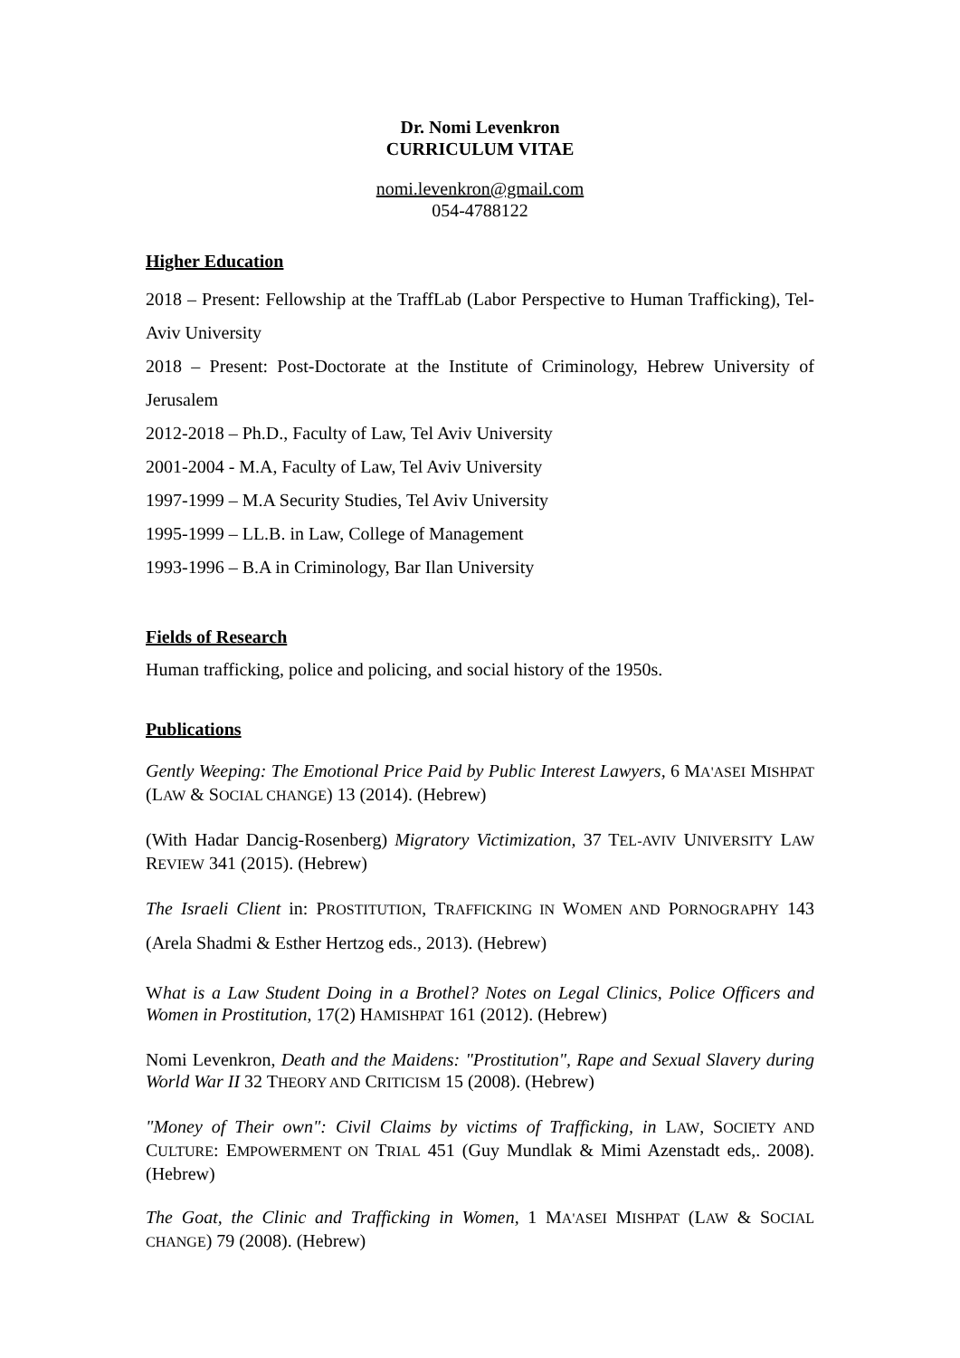Dr. Nomi Levenkron
CURRICULUM VITAE
nomi.levenkron@gmail.com
054-4788122
Higher Education
2018 – Present: Fellowship at the TraffLab (Labor Perspective to Human Trafficking), Tel-Aviv University
2018 – Present: Post-Doctorate at the Institute of Criminology, Hebrew University of Jerusalem
2012-2018 – Ph.D., Faculty of Law, Tel Aviv University
2001-2004 - M.A, Faculty of Law, Tel Aviv University
1997-1999 – M.A Security Studies, Tel Aviv University
1995-1999 – LL.B. in Law, College of Management
1993-1996 – B.A in Criminology, Bar Ilan University
Fields of Research
Human trafficking, police and policing, and social history of the 1950s.
Publications
Gently Weeping: The Emotional Price Paid by Public Interest Lawyers, 6 MA'ASEI MISHPAT (LAW & SOCIAL CHANGE) 13 (2014). (Hebrew)
(With Hadar Dancig-Rosenberg) Migratory Victimization, 37 TEL-AVIV UNIVERSITY LAW REVIEW 341 (2015). (Hebrew)
The Israeli Client in: PROSTITUTION, TRAFFICKING IN WOMEN AND PORNOGRAPHY 143 (Arela Shadmi & Esther Hertzog eds., 2013). (Hebrew)
What is a Law Student Doing in a Brothel? Notes on Legal Clinics, Police Officers and Women in Prostitution, 17(2) HAMISHPAT 161 (2012). (Hebrew)
Nomi Levenkron, Death and the Maidens: "Prostitution", Rape and Sexual Slavery during World War II 32 THEORY AND CRITICISM 15 (2008). (Hebrew)
"Money of Their own": Civil Claims by victims of Trafficking, in LAW, SOCIETY AND CULTURE: EMPOWERMENT ON TRIAL 451 (Guy Mundlak & Mimi Azenstadt eds,. 2008). (Hebrew)
The Goat, the Clinic and Trafficking in Women, 1 MA'ASEI MISHPAT (LAW & SOCIAL CHANGE) 79 (2008). (Hebrew)